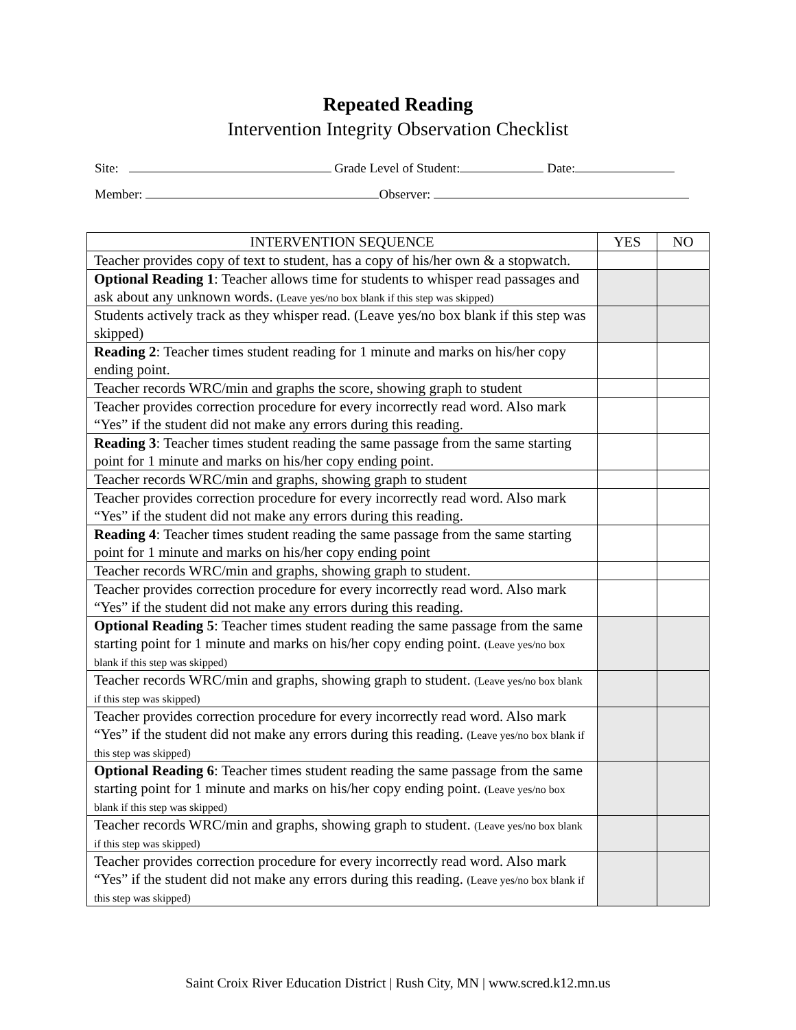Repeated Reading
Intervention Integrity Observation Checklist
Site: Grade Level of Student: Date:
Member: Observer:
| INTERVENTION SEQUENCE | YES | NO |
| --- | --- | --- |
| Teacher provides copy of text to student, has a copy of his/her own & a stopwatch. | | |
| Optional Reading 1 : Teacher allows time for students to whisper read passages and ask about any unknown words. (Leave yes/no box blank if this step was skipped) | | |
| Students actively track as they whisper read. (Leave yes/no box blank if this step was skipped) | | |
| Reading 2 : Teacher times student reading for 1 minute and marks on his/her copy ending point. | | |
| Teacher records WRC/min and graphs the score, showing graph to student | | |
| Teacher provides correction procedure for every incorrectly read word. Also mark “Yes” if the student did not make any errors during this reading. | | |
| Reading 3 : Teacher times student reading the same passage from the same starting point for 1 minute and marks on his/her copy ending point. | | |
| Teacher records WRC/min and graphs, showing graph to student | | |
| Teacher provides correction procedure for every incorrectly read word. Also mark “Yes” if the student did not make any errors during this reading. | | |
| Reading 4 : Teacher times student reading the same passage from the same starting point for 1 minute and marks on his/her copy ending point | | |
| Teacher records WRC/min and graphs, showing graph to student. | | |
| Teacher provides correction procedure for every incorrectly read word. Also mark “Yes” if the student did not make any errors during this reading. | | |
| Optional Reading 5 : Teacher times student reading the same passage from the same starting point for 1 minute and marks on his/her copy ending point. (Leave yes/no box blank if this step was skipped) | | |
| Teacher records WRC/min and graphs, showing graph to student. (Leave yes/no box blank if this step was skipped) | | |
| Teacher provides correction procedure for every incorrectly read word. Also mark “Yes” if the student did not make any errors during this reading. (Leave yes/no box blank if this step was skipped) | | |
| Optional Reading 6 : Teacher times student reading the same passage from the same starting point for 1 minute and marks on his/her copy ending point. (Leave yes/no box blank if this step was skipped) | | |
| Teacher records WRC/min and graphs, showing graph to student. (Leave yes/no box blank if this step was skipped) | | |
| Teacher provides correction procedure for every incorrectly read word. Also mark “Yes” if the student did not make any errors during this reading. (Leave yes/no box blank if this step was skipped) | | |
Saint Croix River Education District | Rush City, MN | www.scred.k12.mn.us